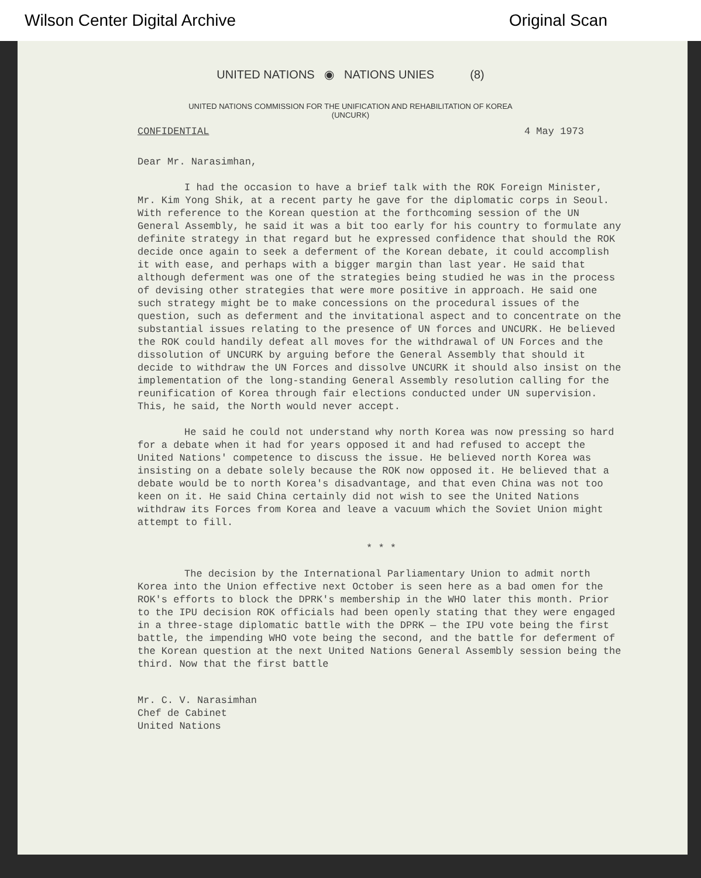Wilson Center Digital Archive Original Scan
UNITED NATIONS ◉ NATIONS UNIES (8)
UNITED NATIONS COMMISSION FOR THE UNIFICATION AND REHABILITATION OF KOREA
(UNCURK)
CONFIDENTIAL 4 May 1973
Dear Mr. Narasimhan,
I had the occasion to have a brief talk with the ROK Foreign Minister, Mr. Kim Yong Shik, at a recent party he gave for the diplomatic corps in Seoul. With reference to the Korean question at the forthcoming session of the UN General Assembly, he said it was a bit too early for his country to formulate any definite strategy in that regard but he expressed confidence that should the ROK decide once again to seek a deferment of the Korean debate, it could accomplish it with ease, and perhaps with a bigger margin than last year. He said that although deferment was one of the strategies being studied he was in the process of devising other strategies that were more positive in approach. He said one such strategy might be to make concessions on the procedural issues of the question, such as deferment and the invitational aspect and to concentrate on the substantial issues relating to the presence of UN forces and UNCURK. He believed the ROK could handily defeat all moves for the withdrawal of UN Forces and the dissolution of UNCURK by arguing before the General Assembly that should it decide to withdraw the UN Forces and dissolve UNCURK it should also insist on the implementation of the long-standing General Assembly resolution calling for the reunification of Korea through fair elections conducted under UN supervision. This, he said, the North would never accept.
He said he could not understand why north Korea was now pressing so hard for a debate when it had for years opposed it and had refused to accept the United Nations' competence to discuss the issue. He believed north Korea was insisting on a debate solely because the ROK now opposed it. He believed that a debate would be to north Korea's disadvantage, and that even China was not too keen on it. He said China certainly did not wish to see the United Nations withdraw its Forces from Korea and leave a vacuum which the Soviet Union might attempt to fill.
* * *
The decision by the International Parliamentary Union to admit north Korea into the Union effective next October is seen here as a bad omen for the ROK's efforts to block the DPRK's membership in the WHO later this month. Prior to the IPU decision ROK officials had been openly stating that they were engaged in a three-stage diplomatic battle with the DPRK — the IPU vote being the first battle, the impending WHO vote being the second, and the battle for deferment of the Korean question at the next United Nations General Assembly session being the third. Now that the first battle
Mr. C. V. Narasimhan
Chef de Cabinet
United Nations